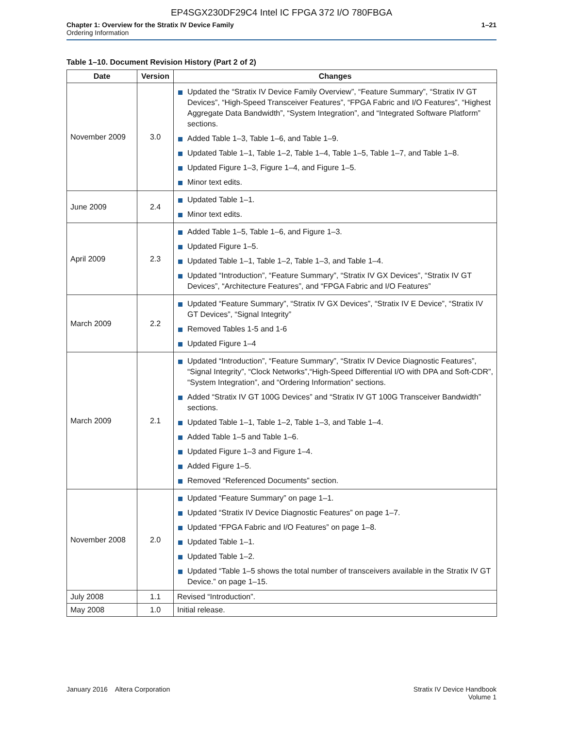EP4SGX230DF29C4 Intel IC FPGA 372 I/O 780FBGA
Chapter 1: Overview for the Stratix IV Device Family
Ordering Information
1–21
Table 1–10. Document Revision History (Part 2 of 2)
| Date | Version | Changes |
| --- | --- | --- |
| November 2009 | 3.0 | Updated the “Stratix IV Device Family Overview”, “Feature Summary”, “Stratix IV GT Devices”, “High-Speed Transceiver Features”, “FPGA Fabric and I/O Features”, “Highest Aggregate Data Bandwidth”, “System Integration”, and “Integrated Software Platform” sections. Added Table 1–3, Table 1–6, and Table 1–9. Updated Table 1–1, Table 1–2, Table 1–4, Table 1–5, Table 1–7, and Table 1–8. Updated Figure 1–3, Figure 1–4, and Figure 1–5. Minor text edits. |
| June 2009 | 2.4 | Updated Table 1–1. Minor text edits. |
| April 2009 | 2.3 | Added Table 1–5, Table 1–6, and Figure 1–3. Updated Figure 1–5. Updated Table 1–1, Table 1–2, Table 1–3, and Table 1–4. Updated “Introduction”, “Feature Summary”, “Stratix IV GX Devices”, “Stratix IV GT Devices”, “Architecture Features”, and “FPGA Fabric and I/O Features” |
| March 2009 | 2.2 | Updated “Feature Summary”, “Stratix IV GX Devices”, “Stratix IV E Device”, “Stratix IV GT Devices”, “Signal Integrity” Removed Tables 1-5 and 1-6 Updated Figure 1–4 |
| March 2009 | 2.1 | Updated “Introduction”, “Feature Summary”, “Stratix IV Device Diagnostic Features”, “Signal Integrity”, “Clock Networks”,“High-Speed Differential I/O with DPA and Soft-CDR”, “System Integration”, and “Ordering Information” sections. Added “Stratix IV GT 100G Devices” and “Stratix IV GT 100G Transceiver Bandwidth” sections. Updated Table 1–1, Table 1–2, Table 1–3, and Table 1–4. Added Table 1–5 and Table 1–6. Updated Figure 1–3 and Figure 1–4. Added Figure 1–5. Removed “Referenced Documents” section. |
| November 2008 | 2.0 | Updated “Feature Summary” on page 1–1. Updated “Stratix IV Device Diagnostic Features” on page 1–7. Updated “FPGA Fabric and I/O Features” on page 1–8. Updated Table 1–1. Updated Table 1–2. Updated “Table 1–5 shows the total number of transceivers available in the Stratix IV GT Device.” on page 1–15. |
| July 2008 | 1.1 | Revised “Introduction”. |
| May 2008 | 1.0 | Initial release. |
January 2016 Altera Corporation
Stratix IV Device Handbook
Volume 1